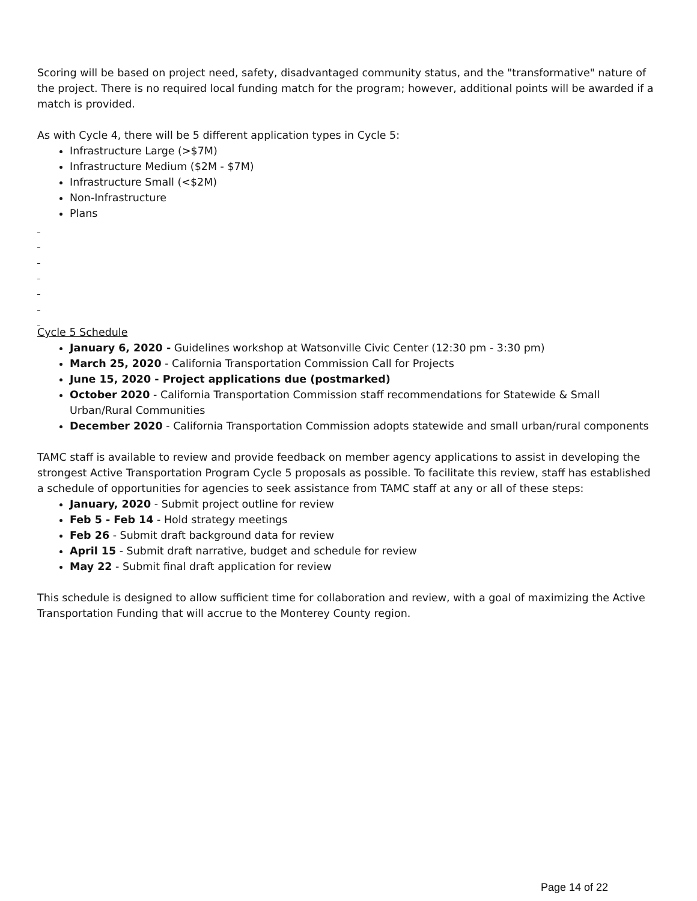Scoring will be based on project need, safety, disadvantaged community status, and the "transformative" nature of the project. There is no required local funding match for the program; however, additional points will be awarded if a match is provided.
As with Cycle 4, there will be 5 different application types in Cycle 5:
Infrastructure Large (>$7M)
Infrastructure Medium ($2M - $7M)
Infrastructure Small (<$2M)
Non-Infrastructure
Plans
Cycle 5 Schedule
January 6, 2020 - Guidelines workshop at Watsonville Civic Center (12:30 pm - 3:30 pm)
March 25, 2020 - California Transportation Commission Call for Projects
June 15, 2020 - Project applications due (postmarked)
October 2020 - California Transportation Commission staff recommendations for Statewide & Small Urban/Rural Communities
December 2020 - California Transportation Commission adopts statewide and small urban/rural components
TAMC staff is available to review and provide feedback on member agency applications to assist in developing the strongest Active Transportation Program Cycle 5 proposals as possible. To facilitate this review, staff has established a schedule of opportunities for agencies to seek assistance from TAMC staff at any or all of these steps:
January, 2020 - Submit project outline for review
Feb 5 - Feb 14 - Hold strategy meetings
Feb 26 - Submit draft background data for review
April 15 - Submit draft narrative, budget and schedule for review
May 22 - Submit final draft application for review
This schedule is designed to allow sufficient time for collaboration and review, with a goal of maximizing the Active Transportation Funding that will accrue to the Monterey County region.
Page 14 of 22